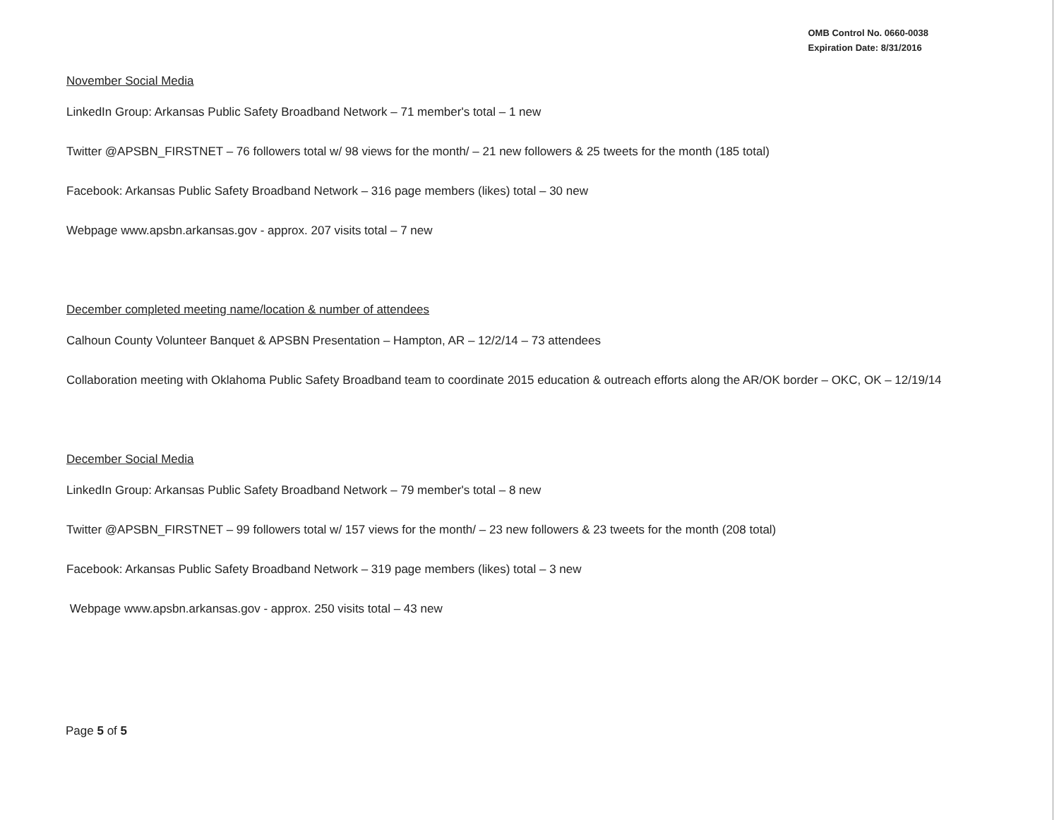OMB Control No. 0660-0038
Expiration Date: 8/31/2016
November Social Media
LinkedIn Group: Arkansas Public Safety Broadband Network – 71 member's total – 1 new
Twitter @APSBN_FIRSTNET – 76 followers total w/ 98 views for the month/ – 21 new followers & 25 tweets for the month (185 total)
Facebook: Arkansas Public Safety Broadband Network – 316 page members (likes) total – 30 new
Webpage www.apsbn.arkansas.gov - approx. 207 visits total – 7 new
December completed meeting name/location & number of attendees
Calhoun County Volunteer Banquet & APSBN Presentation – Hampton, AR – 12/2/14 – 73 attendees
Collaboration meeting with Oklahoma Public Safety Broadband team to coordinate 2015 education & outreach efforts along the AR/OK border – OKC, OK – 12/19/14
December Social Media
LinkedIn Group: Arkansas Public Safety Broadband Network – 79 member's total – 8 new
Twitter @APSBN_FIRSTNET – 99 followers total w/ 157 views for the month/ – 23 new followers & 23 tweets for the month (208 total)
Facebook: Arkansas Public Safety Broadband Network – 319 page members (likes) total – 3 new
Webpage www.apsbn.arkansas.gov - approx. 250 visits total – 43 new
Page 5 of 5